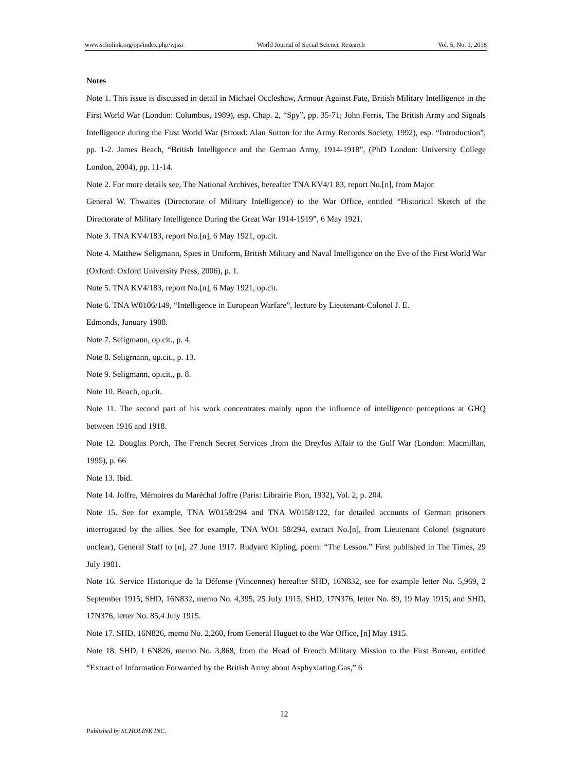www.scholink.org/ojs/index.php/wjssr World Journal of Social Science Research Vol. 5, No. 1, 2018
Notes
Note 1. This issue is discussed in detail in Michael Occleshaw, Armour Against Fate, British Military Intelligence in the First World War (London: Columbus, 1989), esp. Chap. 2, “Spy”, pp. 35-71; John Ferris, The British Army and Signals Intelligence during the First World War (Stroud: Alan Sutton for the Army Records Society, 1992), esp. “Introduction”, pp. 1-2. James Beach, “British Intelligence and the German Army, 1914-1918”, (PhD London: University College London, 2004), pp. 11-14.
Note 2. For more details see, The National Archives, hereafter TNA KV4/1 83, report No.[n], from Major
General W. Thwaites (Directorate of Military Intelligence) to the War Office, entitled “Historical Sketch of the Directorate of Military Intelligence During the Great War 1914-1919”, 6 May 1921.
Note 3. TNA KV4/183, report No.[n], 6 May 1921, op.cit.
Note 4. Matthew Seligmann, Spies in Uniform, British Military and Naval Intelligence on the Eve of the First World War (Oxford: Oxford University Press, 2006), p. 1.
Note 5. TNA KV4/183, report No.[n], 6 May 1921, op.cit.
Note 6. TNA W0106/149, “Intelligence in European Warfare”, lecture by Lieutenant-Colonel J. E.
Edmonds, January 1908.
Note 7. Seligmann, op.cit., p. 4.
Note 8. Seligrnann, op.cit., p. 13.
Note 9. Seligmann, op.cit., p. 8.
Note 10. Beach, op.cit.
Note 11. The second part of his work concentrates mainly upon the influence of intelligence perceptions at GHQ between 1916 and 1918.
Note 12. Douglas Porch, The French Secret Services ,from the Dreyfus Affair to the Gulf War (London: Macmillan, 1995), p. 66
Note 13. Ibid.
Note 14. Joffre, Mémoires du Maréchal Joffre (Paris: Librairie Pion, 1932), Vol. 2, p. 204.
Note 15. See for example, TNA W0158/294 and TNA W0158/122, for detailed accounts of German prisoners interrogated by the allies. See for example, TNA WO1 58/294, extract No.[n], from Lieutenant Colonel (signature unclear), General Staff to [n], 27 June 1917. Rudyard Kipling, poem: “The Lesson.” First published in The Times, 29 July 1901.
Note 16. Service Historique de la Défense (Vincennes) hereafter SHD, 16N832, see for example letter No. 5,969, 2 September 1915; SHD, 16N832, memo No. 4,395, 25 JuIy 1915; SHD, 17N376, letter No. 89, 19 May 1915; and SHD, 17N376, letter No. 85,4 July 1915.
Note 17. SHD, 16N826, memo No. 2,260, from General Huguet to the War Office, [n] May 1915.
Note 18. SHD, I 6N826, memo No. 3,868, from the Head of French Military Mission to the First Bureau, entitled “Extract of Information Forwarded by the British Army about Asphyxiating Gas,” 6
12
Published by SCHOLINK INC.